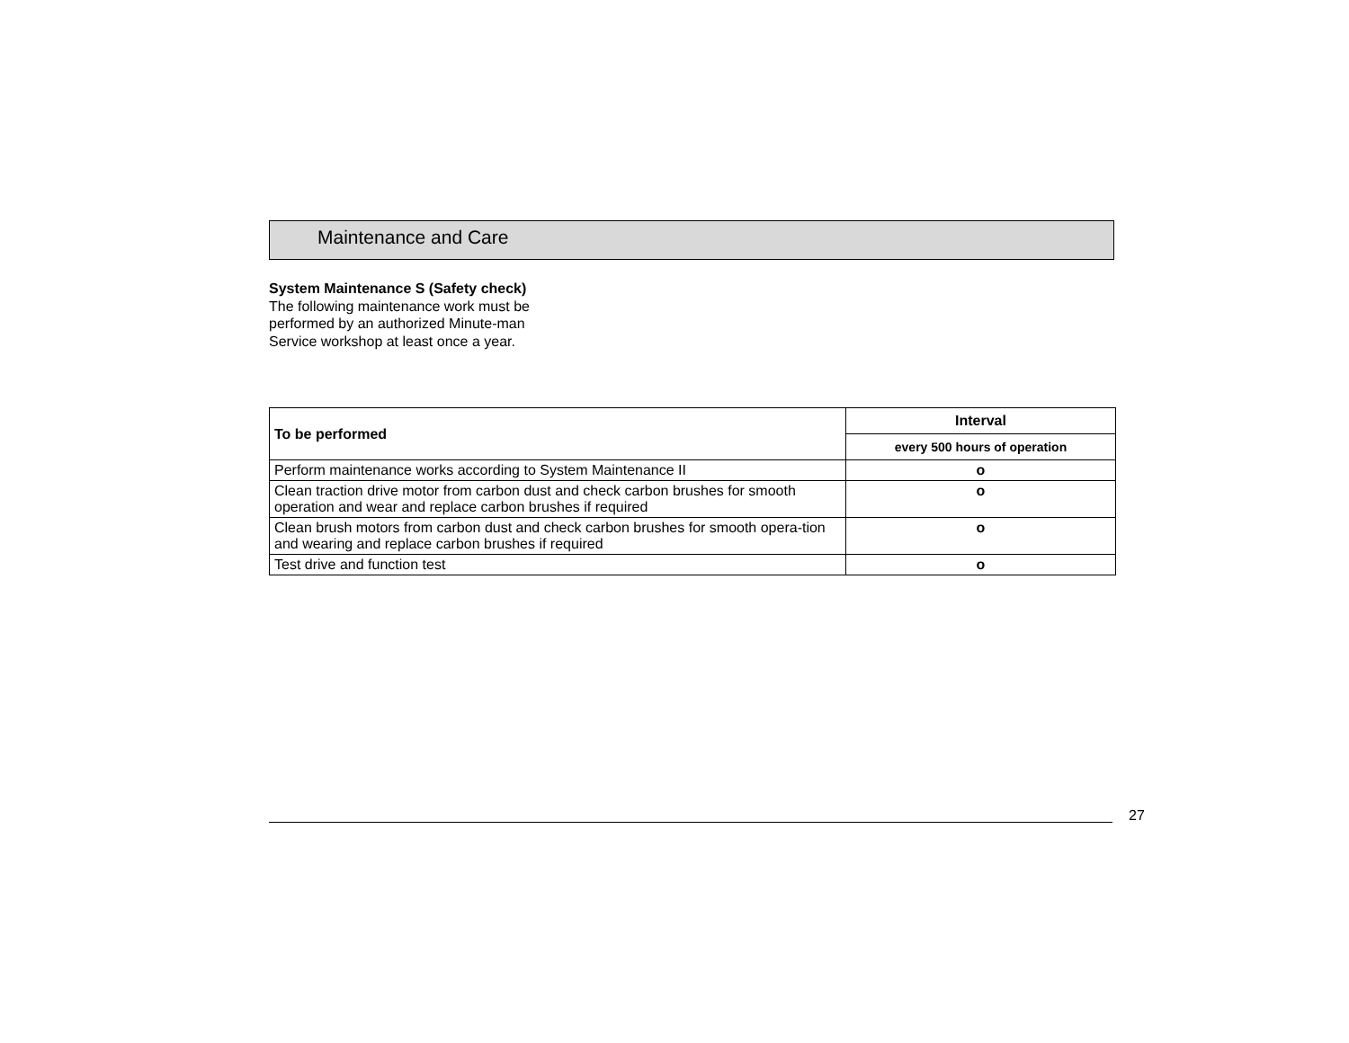Maintenance and Care
System Maintenance S (Safety check)
The following maintenance work must be performed by an authorized Minute-man Service workshop at least once a year.
| To be performed | Interval |
| --- | --- |
| | every 500 hours of operation |
| Perform maintenance works according to System Maintenance II | o |
| Clean traction drive motor from carbon dust and check carbon brushes for smooth operation and wear and replace carbon brushes if required | o |
| Clean brush motors from carbon dust and check carbon brushes for smooth opera-tion and wearing and replace carbon brushes if required | o |
| Test drive and function test | o |
27